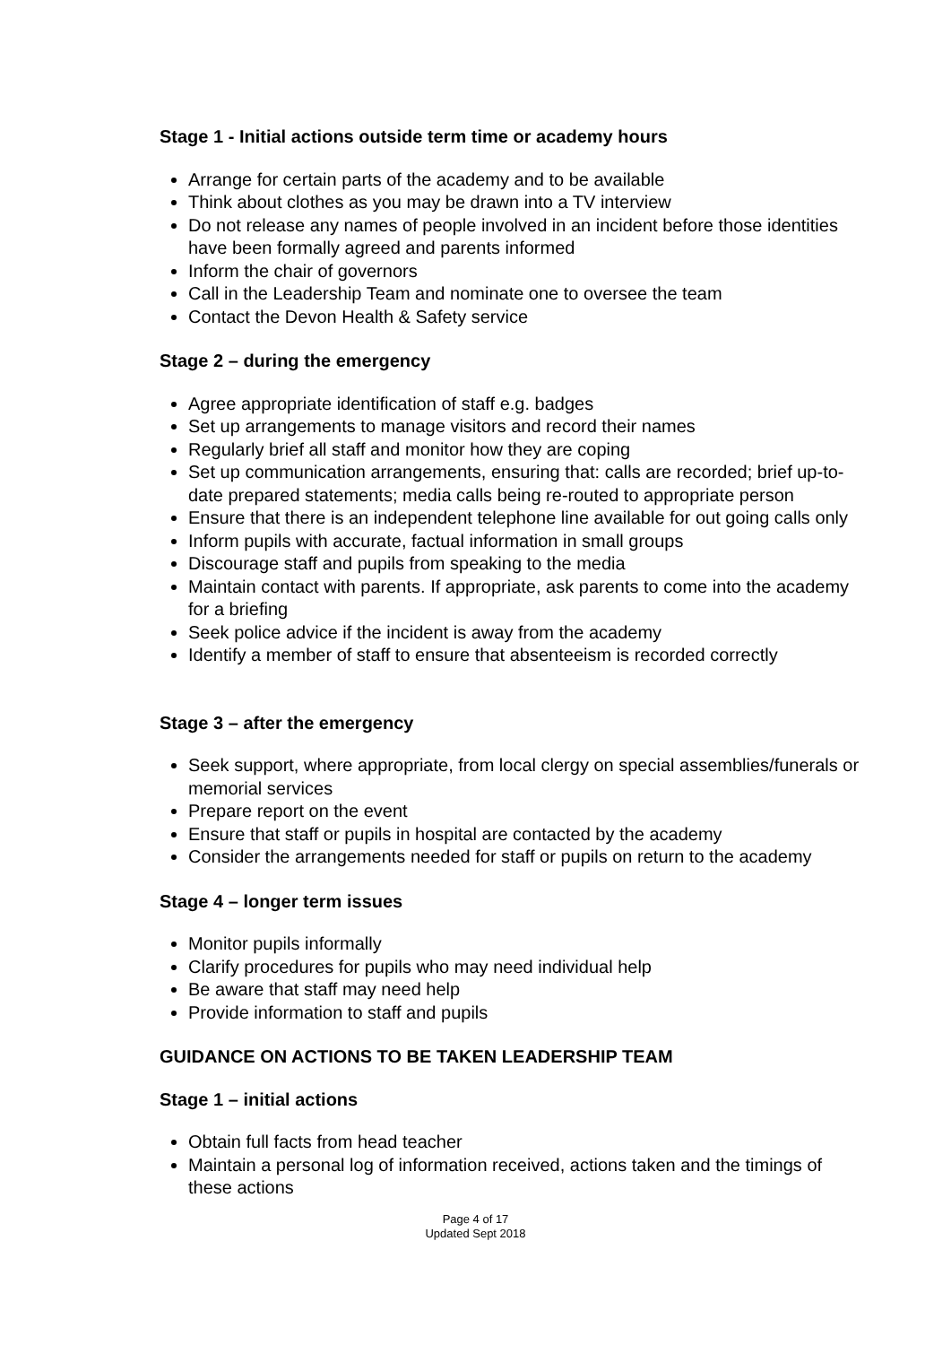Stage 1 - Initial actions outside term time or academy hours
Arrange for certain parts of the academy and to be available
Think about clothes as you may be drawn into a TV interview
Do not release any names of people involved in an incident before those identities have been formally agreed and parents informed
Inform the chair of governors
Call in the Leadership Team and nominate one to oversee the team
Contact the Devon Health & Safety service
Stage 2 – during the emergency
Agree appropriate identification of staff e.g. badges
Set up arrangements to manage visitors and record their names
Regularly brief all staff and monitor how they are coping
Set up communication arrangements, ensuring that: calls are recorded; brief up-to-date prepared statements; media calls being re-routed to appropriate person
Ensure that there is an independent telephone line available for out going calls only
Inform pupils with accurate, factual information in small groups
Discourage staff and pupils from speaking to the media
Maintain contact with parents. If appropriate, ask parents to come into the academy for a briefing
Seek police advice if the incident is away from the academy
Identify a member of staff to ensure that absenteeism is recorded correctly
Stage 3 – after the emergency
Seek support, where appropriate, from local clergy on special assemblies/funerals or memorial services
Prepare report on the event
Ensure that staff or pupils in hospital are contacted by the academy
Consider the arrangements needed for staff or pupils on return to the academy
Stage 4 – longer term issues
Monitor pupils informally
Clarify procedures for pupils who may need individual help
Be aware that staff may need help
Provide information to staff and pupils
GUIDANCE ON ACTIONS TO BE TAKEN LEADERSHIP TEAM
Stage 1 – initial actions
Obtain full facts from head teacher
Maintain a personal log of information received, actions taken and the timings of these actions
Page 4 of 17
Updated Sept 2018